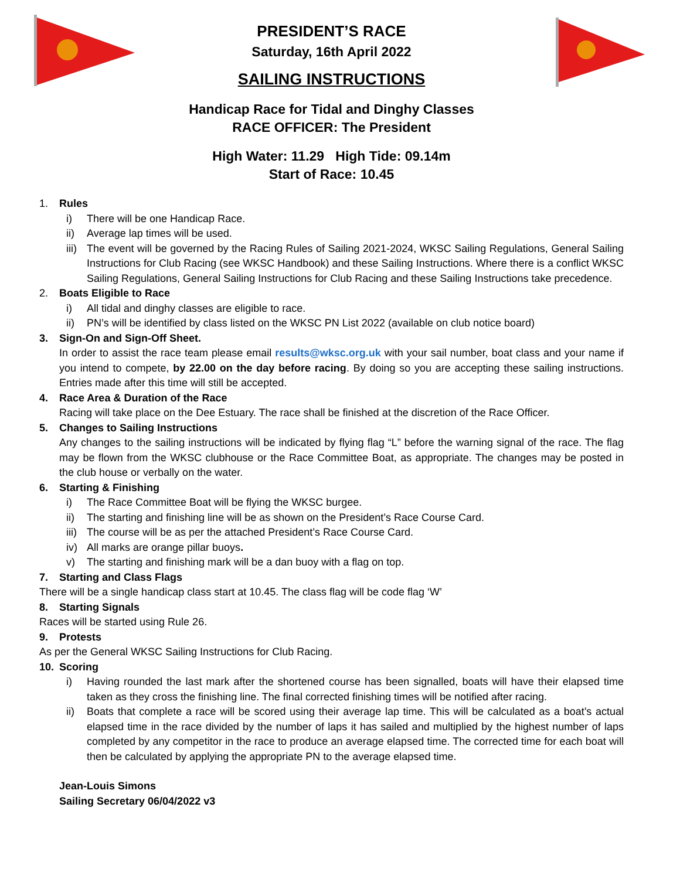PRESIDENT’S RACE
Saturday, 16th April 2022
SAILING INSTRUCTIONS
Handicap Race for Tidal and Dinghy Classes
RACE OFFICER: The President
High Water: 11.29 High Tide: 09.14m
Start of Race: 10.45
1. Rules
i) There will be one Handicap Race.
ii) Average lap times will be used.
iii)
The event will be governed by the Racing Rules of Sailing 2021-2024, WKSC Sailing Regulations, General Sailing Instructions for Club Racing (see WKSC Handbook) and these Sailing Instructions. Where there is a conflict WKSC Sailing Regulations, General Sailing Instructions for Club Racing and these Sailing Instructions take precedence.
2. Boats Eligible to Race
i) All tidal and dinghy classes are eligible to race.
ii) PN’s will be identified by class listed on the WKSC PN List 2022 (available on club notice board)
3. Sign-On and Sign-Off Sheet.
In order to assist the race team please email results@wksc.org.uk with your sail number, boat class and your name if you intend to compete, by 22.00 on the day before racing. By doing so you are accepting these sailing instructions. Entries made after this time will still be accepted.
4. Race Area & Duration of the Race
Racing will take place on the Dee Estuary. The race shall be finished at the discretion of the Race Officer.
5. Changes to Sailing Instructions
Any changes to the sailing instructions will be indicated by flying flag “L” before the warning signal of the race. The flag may be flown from the WKSC clubhouse or the Race Committee Boat, as appropriate. The changes may be posted in the club house or verbally on the water.
6. Starting & Finishing
i) The Race Committee Boat will be flying the WKSC burgee.
ii) The starting and finishing line will be as shown on the President’s Race Course Card.
iii)
The course will be as per the attached President’s Race Course Card.
iv) All marks are orange pillar buoys.
v) The starting and finishing mark will be a dan buoy with a flag on top.
7. Starting and Class Flags
There will be a single handicap class start at 10.45. The class flag will be code flag ‘W’
8. Starting Signals
Races will be started using Rule 26.
9. Protests
As per the General WKSC Sailing Instructions for Club Racing.
10. Scoring
i) Having rounded the last mark after the shortened course has been signalled, boats will have their elapsed time taken as they cross the finishing line. The final corrected finishing times will be notified after racing.
ii) Boats that complete a race will be scored using their average lap time. This will be calculated as a boat’s actual elapsed time in the race divided by the number of laps it has sailed and multiplied by the highest number of laps completed by any competitor in the race to produce an average elapsed time. The corrected time for each boat will then be calculated by applying the appropriate PN to the average elapsed time.
Jean-Louis Simons
Sailing Secretary 06/04/2022 v3